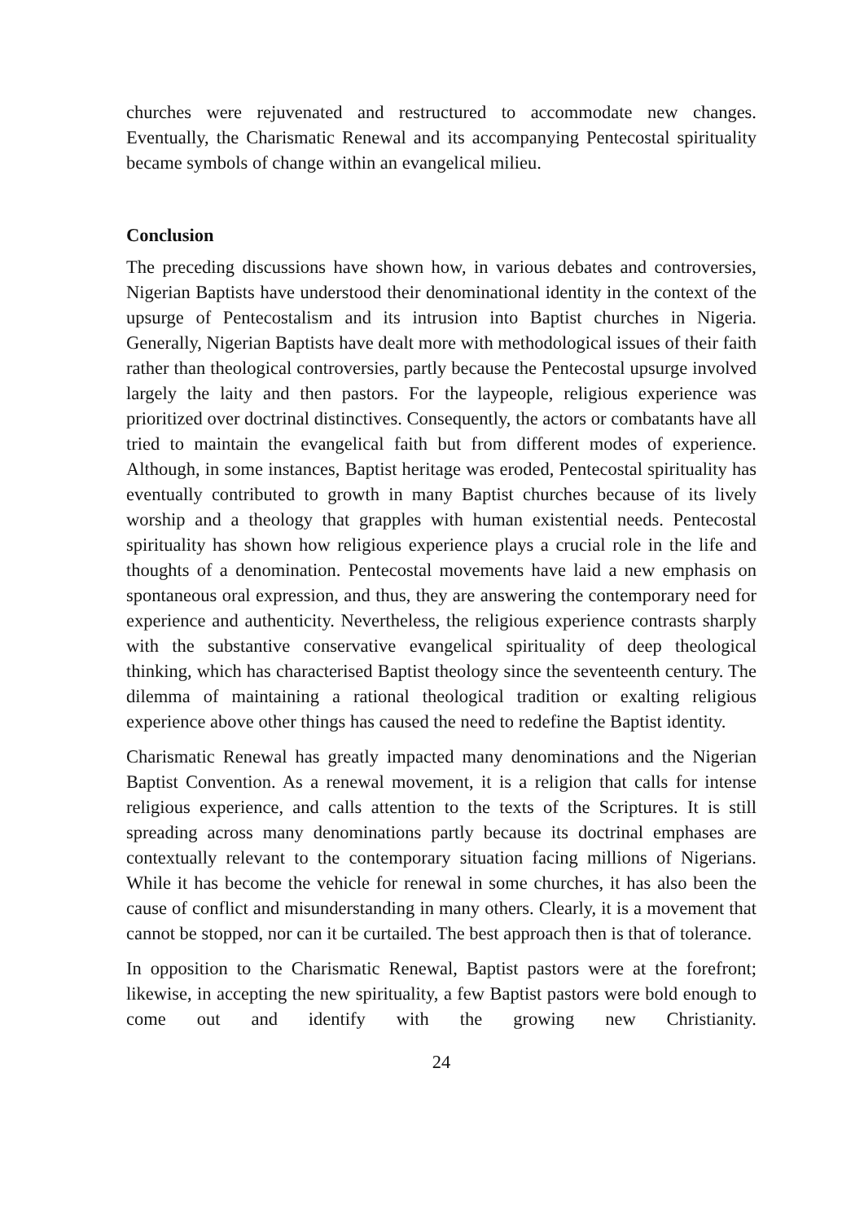churches were rejuvenated and restructured to accommodate new changes. Eventually, the Charismatic Renewal and its accompanying Pentecostal spirituality became symbols of change within an evangelical milieu.
Conclusion
The preceding discussions have shown how, in various debates and controversies, Nigerian Baptists have understood their denominational identity in the context of the upsurge of Pentecostalism and its intrusion into Baptist churches in Nigeria. Generally, Nigerian Baptists have dealt more with methodological issues of their faith rather than theological controversies, partly because the Pentecostal upsurge involved largely the laity and then pastors. For the laypeople, religious experience was prioritized over doctrinal distinctives. Consequently, the actors or combatants have all tried to maintain the evangelical faith but from different modes of experience. Although, in some instances, Baptist heritage was eroded, Pentecostal spirituality has eventually contributed to growth in many Baptist churches because of its lively worship and a theology that grapples with human existential needs. Pentecostal spirituality has shown how religious experience plays a crucial role in the life and thoughts of a denomination. Pentecostal movements have laid a new emphasis on spontaneous oral expression, and thus, they are answering the contemporary need for experience and authenticity. Nevertheless, the religious experience contrasts sharply with the substantive conservative evangelical spirituality of deep theological thinking, which has characterised Baptist theology since the seventeenth century. The dilemma of maintaining a rational theological tradition or exalting religious experience above other things has caused the need to redefine the Baptist identity.
Charismatic Renewal has greatly impacted many denominations and the Nigerian Baptist Convention. As a renewal movement, it is a religion that calls for intense religious experience, and calls attention to the texts of the Scriptures. It is still spreading across many denominations partly because its doctrinal emphases are contextually relevant to the contemporary situation facing millions of Nigerians. While it has become the vehicle for renewal in some churches, it has also been the cause of conflict and misunderstanding in many others. Clearly, it is a movement that cannot be stopped, nor can it be curtailed. The best approach then is that of tolerance.
In opposition to the Charismatic Renewal, Baptist pastors were at the forefront; likewise, in accepting the new spirituality, a few Baptist pastors were bold enough to come out and identify with the growing new Christianity.
24